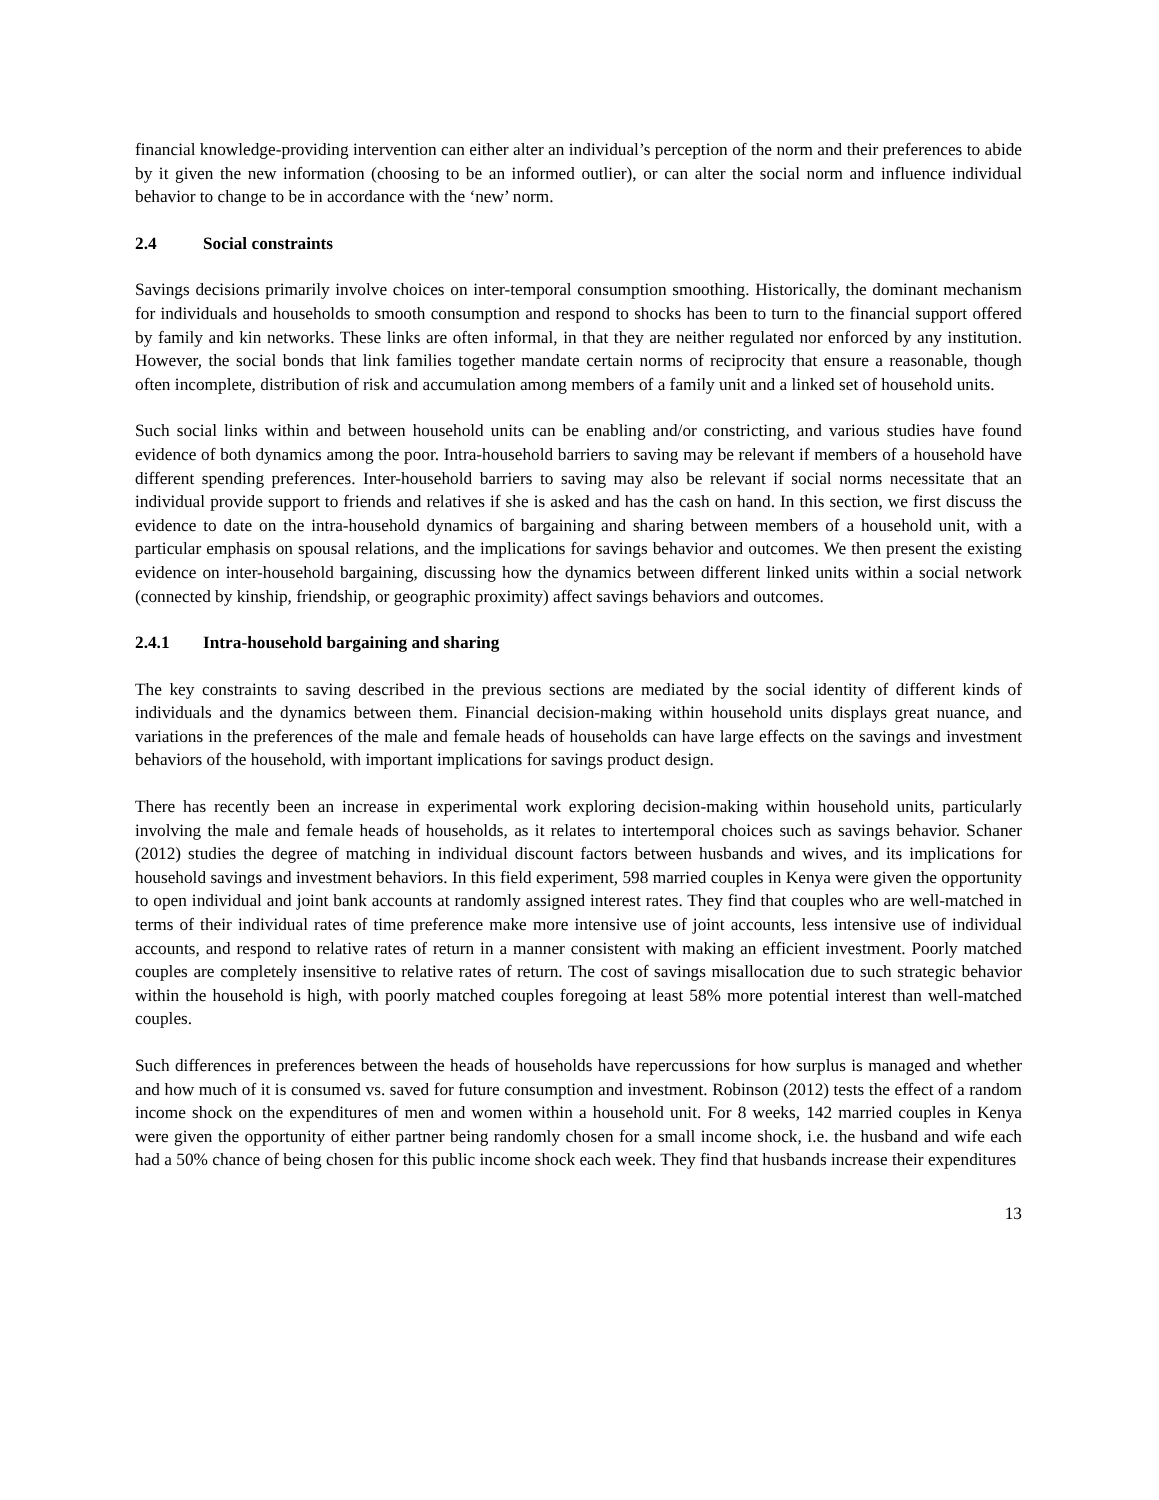financial knowledge-providing intervention can either alter an individual’s perception of the norm and their preferences to abide by it given the new information (choosing to be an informed outlier), or can alter the social norm and influence individual behavior to change to be in accordance with the ‘new’ norm.
2.4 Social constraints
Savings decisions primarily involve choices on inter-temporal consumption smoothing. Historically, the dominant mechanism for individuals and households to smooth consumption and respond to shocks has been to turn to the financial support offered by family and kin networks. These links are often informal, in that they are neither regulated nor enforced by any institution. However, the social bonds that link families together mandate certain norms of reciprocity that ensure a reasonable, though often incomplete, distribution of risk and accumulation among members of a family unit and a linked set of household units.
Such social links within and between household units can be enabling and/or constricting, and various studies have found evidence of both dynamics among the poor. Intra-household barriers to saving may be relevant if members of a household have different spending preferences. Inter-household barriers to saving may also be relevant if social norms necessitate that an individual provide support to friends and relatives if she is asked and has the cash on hand. In this section, we first discuss the evidence to date on the intra-household dynamics of bargaining and sharing between members of a household unit, with a particular emphasis on spousal relations, and the implications for savings behavior and outcomes. We then present the existing evidence on inter-household bargaining, discussing how the dynamics between different linked units within a social network (connected by kinship, friendship, or geographic proximity) affect savings behaviors and outcomes.
2.4.1 Intra-household bargaining and sharing
The key constraints to saving described in the previous sections are mediated by the social identity of different kinds of individuals and the dynamics between them. Financial decision-making within household units displays great nuance, and variations in the preferences of the male and female heads of households can have large effects on the savings and investment behaviors of the household, with important implications for savings product design.
There has recently been an increase in experimental work exploring decision-making within household units, particularly involving the male and female heads of households, as it relates to intertemporal choices such as savings behavior. Schaner (2012) studies the degree of matching in individual discount factors between husbands and wives, and its implications for household savings and investment behaviors. In this field experiment, 598 married couples in Kenya were given the opportunity to open individual and joint bank accounts at randomly assigned interest rates. They find that couples who are well-matched in terms of their individual rates of time preference make more intensive use of joint accounts, less intensive use of individual accounts, and respond to relative rates of return in a manner consistent with making an efficient investment. Poorly matched couples are completely insensitive to relative rates of return. The cost of savings misallocation due to such strategic behavior within the household is high, with poorly matched couples foregoing at least 58% more potential interest than well-matched couples.
Such differences in preferences between the heads of households have repercussions for how surplus is managed and whether and how much of it is consumed vs. saved for future consumption and investment. Robinson (2012) tests the effect of a random income shock on the expenditures of men and women within a household unit. For 8 weeks, 142 married couples in Kenya were given the opportunity of either partner being randomly chosen for a small income shock, i.e. the husband and wife each had a 50% chance of being chosen for this public income shock each week. They find that husbands increase their expenditures
13